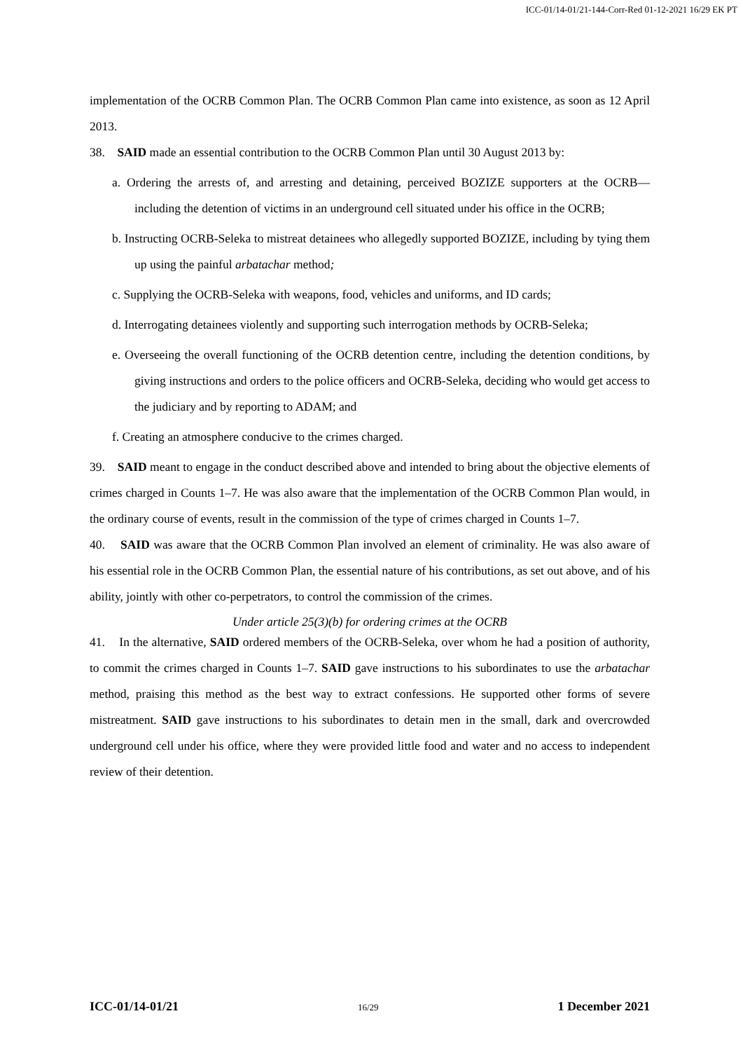ICC-01/14-01/21-144-Corr-Red 01-12-2021 16/29 EK PT
implementation of the OCRB Common Plan. The OCRB Common Plan came into existence, as soon as 12 April 2013.
38. SAID made an essential contribution to the OCRB Common Plan until 30 August 2013 by:
a. Ordering the arrests of, and arresting and detaining, perceived BOZIZE supporters at the OCRB—including the detention of victims in an underground cell situated under his office in the OCRB;
b. Instructing OCRB-Seleka to mistreat detainees who allegedly supported BOZIZE, including by tying them up using the painful arbatachar method;
c. Supplying the OCRB-Seleka with weapons, food, vehicles and uniforms, and ID cards;
d. Interrogating detainees violently and supporting such interrogation methods by OCRB-Seleka;
e. Overseeing the overall functioning of the OCRB detention centre, including the detention conditions, by giving instructions and orders to the police officers and OCRB-Seleka, deciding who would get access to the judiciary and by reporting to ADAM; and
f. Creating an atmosphere conducive to the crimes charged.
39. SAID meant to engage in the conduct described above and intended to bring about the objective elements of crimes charged in Counts 1–7. He was also aware that the implementation of the OCRB Common Plan would, in the ordinary course of events, result in the commission of the type of crimes charged in Counts 1–7.
40. SAID was aware that the OCRB Common Plan involved an element of criminality. He was also aware of his essential role in the OCRB Common Plan, the essential nature of his contributions, as set out above, and of his ability, jointly with other co-perpetrators, to control the commission of the crimes.
Under article 25(3)(b) for ordering crimes at the OCRB
41. In the alternative, SAID ordered members of the OCRB-Seleka, over whom he had a position of authority, to commit the crimes charged in Counts 1–7. SAID gave instructions to his subordinates to use the arbatachar method, praising this method as the best way to extract confessions. He supported other forms of severe mistreatment. SAID gave instructions to his subordinates to detain men in the small, dark and overcrowded underground cell under his office, where they were provided little food and water and no access to independent review of their detention.
ICC-01/14-01/21 16/29 1 December 2021